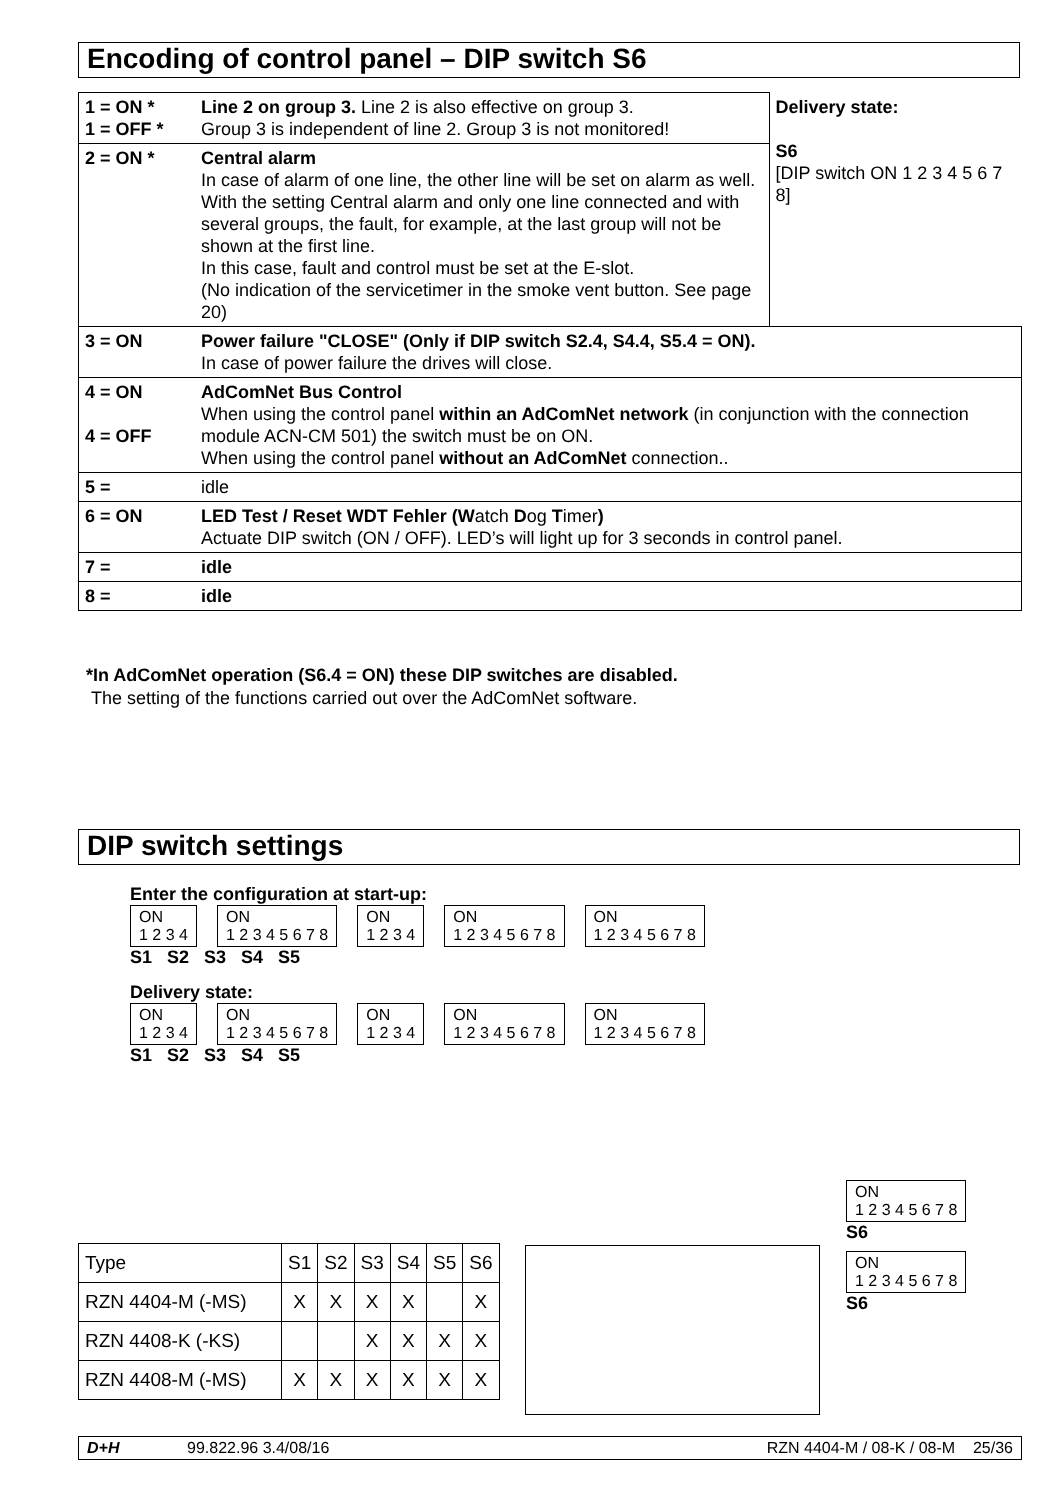Encoding of control panel – DIP switch S6
| 1 = ON * 1 = OFF * | Line 2 on group 3. Line 2 is also effective on group 3. Group 3 is independent of line 2. Group 3 is not monitored! | Delivery state: S6 [DIP switch ON 1 2 3 4 5 6 7 8] |
| 2 = ON * | Central alarm In case of alarm of one line, the other line will be set on alarm as well. With the setting Central alarm and only one line connected and with several groups, the fault, for example, at the last group will not be shown at the first line. In this case, fault and control must be set at the E-slot. (No indication of the servicetimer in the smoke vent button. See page 20) | |
| 3 = ON | Power failure "CLOSE" (Only if DIP switch S2.4, S4.4, S5.4 = ON). In case of power failure the drives will close. | |
| 4 = ON 4 = OFF | AdComNet Bus Control When using the control panel within an AdComNet network (in conjunction with the connection module ACN-CM 501) the switch must be on ON. When using the control panel without an AdComNet connection.. | |
| 5 = | idle | |
| 6 = ON | LED Test / Reset WDT Fehler (W atch D og T imer ) Actuate DIP switch (ON / OFF). LED’s will light up for 3 seconds in control panel. | |
| 7 = | idle | |
| 8 = | idle | |
*In AdComNet operation (S6.4 = ON) these DIP switches are disabled.
The setting of the functions carried out over the AdComNet software.
DIP switch settings
Enter the configuration at start-up:
ON
1 2 3 4 ON
1 2 3 4 5 6 7 8 ON
1 2 3 4 ON
1 2 3 4 5 6 7 8 ON
1 2 3 4 5 6 7 8
S1 S2 S3 S4 S5
Delivery state:
ON
1 2 3 4 ON
1 2 3 4 5 6 7 8 ON
1 2 3 4 ON
1 2 3 4 5 6 7 8 ON
1 2 3 4 5 6 7 8
S1 S2 S3 S4 S5
ON
1 2 3 4 5 6 7 8
S6
ON
1 2 3 4 5 6 7 8
S6
| Type | S1 | S2 | S3 | S4 | S5 | S6 |
| --- | --- | --- | --- | --- | --- | --- |
| RZN 4404-M (-MS) | X | X | X | X | | X |
| RZN 4408-K (-KS) | | | X | X | X | X |
| RZN 4408-M (-MS) | X | X | X | X | X | X |
D+H 99.822.96 3.4/08/16 RZN 4404-M / 08-K / 08-M 25/36